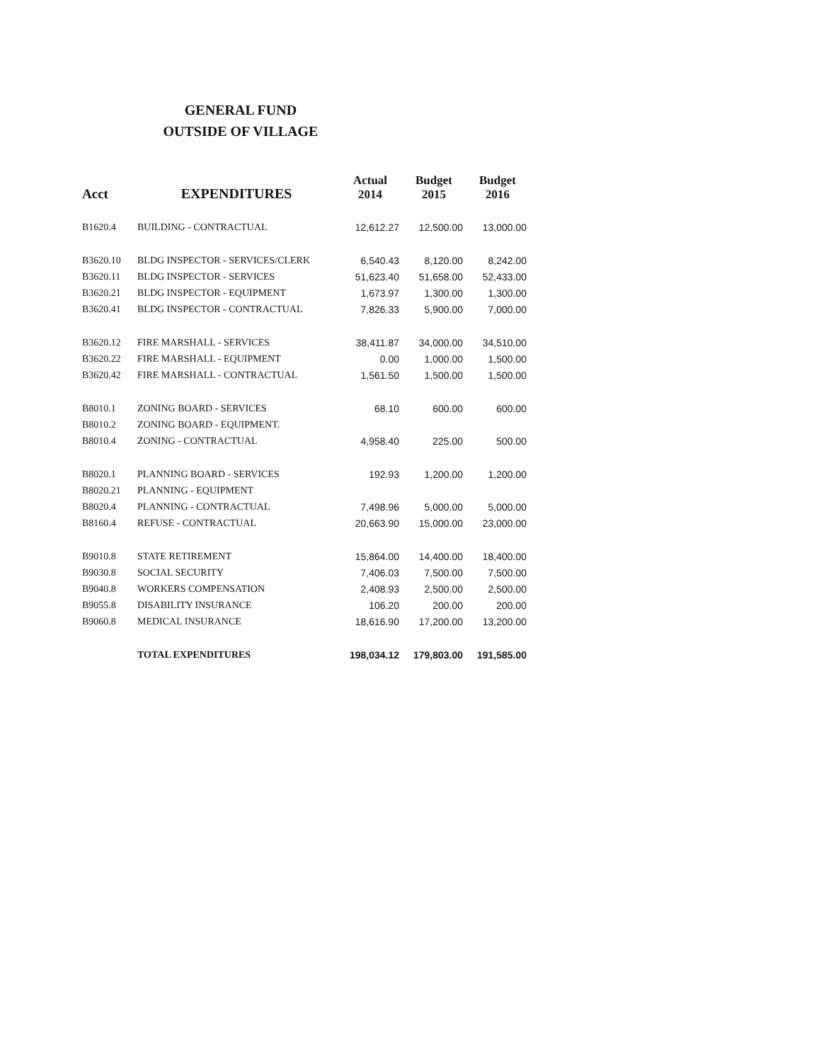GENERAL FUND
OUTSIDE OF VILLAGE
| Acct | EXPENDITURES | Actual 2014 | Budget 2015 | Budget 2016 |
| --- | --- | --- | --- | --- |
| B1620.4 | BUILDING - CONTRACTUAL | 12,612.27 | 12,500.00 | 13,000.00 |
| B3620.10 | BLDG INSPECTOR - SERVICES/CLERK | 6,540.43 | 8,120.00 | 8,242.00 |
| B3620.11 | BLDG INSPECTOR - SERVICES | 51,623.40 | 51,658.00 | 52,433.00 |
| B3620.21 | BLDG INSPECTOR - EQUIPMENT | 1,673.97 | 1,300.00 | 1,300.00 |
| B3620.41 | BLDG INSPECTOR - CONTRACTUAL | 7,826.33 | 5,900.00 | 7,000.00 |
| B3620.12 | FIRE MARSHALL - SERVICES | 38,411.87 | 34,000.00 | 34,510.00 |
| B3620.22 | FIRE MARSHALL - EQUIPMENT | 0.00 | 1,000.00 | 1,500.00 |
| B3620.42 | FIRE MARSHALL - CONTRACTUAL | 1,561.50 | 1,500.00 | 1,500.00 |
| B8010.1 | ZONING BOARD - SERVICES | 68.10 | 600.00 | 600.00 |
| B8010.2 | ZONING BOARD - EQUIPMENT. | | | |
| B8010.4 | ZONING - CONTRACTUAL | 4,958.40 | 225.00 | 500.00 |
| B8020.1 | PLANNING BOARD - SERVICES | 192.93 | 1,200.00 | 1,200.00 |
| B8020.21 | PLANNING - EQUIPMENT | | | |
| B8020.4 | PLANNING - CONTRACTUAL | 7,498.96 | 5,000.00 | 5,000.00 |
| B8160.4 | REFUSE - CONTRACTUAL | 20,663.90 | 15,000.00 | 23,000.00 |
| B9010.8 | STATE RETIREMENT | 15,864.00 | 14,400.00 | 18,400.00 |
| B9030.8 | SOCIAL SECURITY | 7,406.03 | 7,500.00 | 7,500.00 |
| B9040.8 | WORKERS COMPENSATION | 2,408.93 | 2,500.00 | 2,500.00 |
| B9055.8 | DISABILITY INSURANCE | 106.20 | 200.00 | 200.00 |
| B9060.8 | MEDICAL INSURANCE | 18,616.90 | 17,200.00 | 13,200.00 |
| | TOTAL EXPENDITURES | 198,034.12 | 179,803.00 | 191,585.00 |